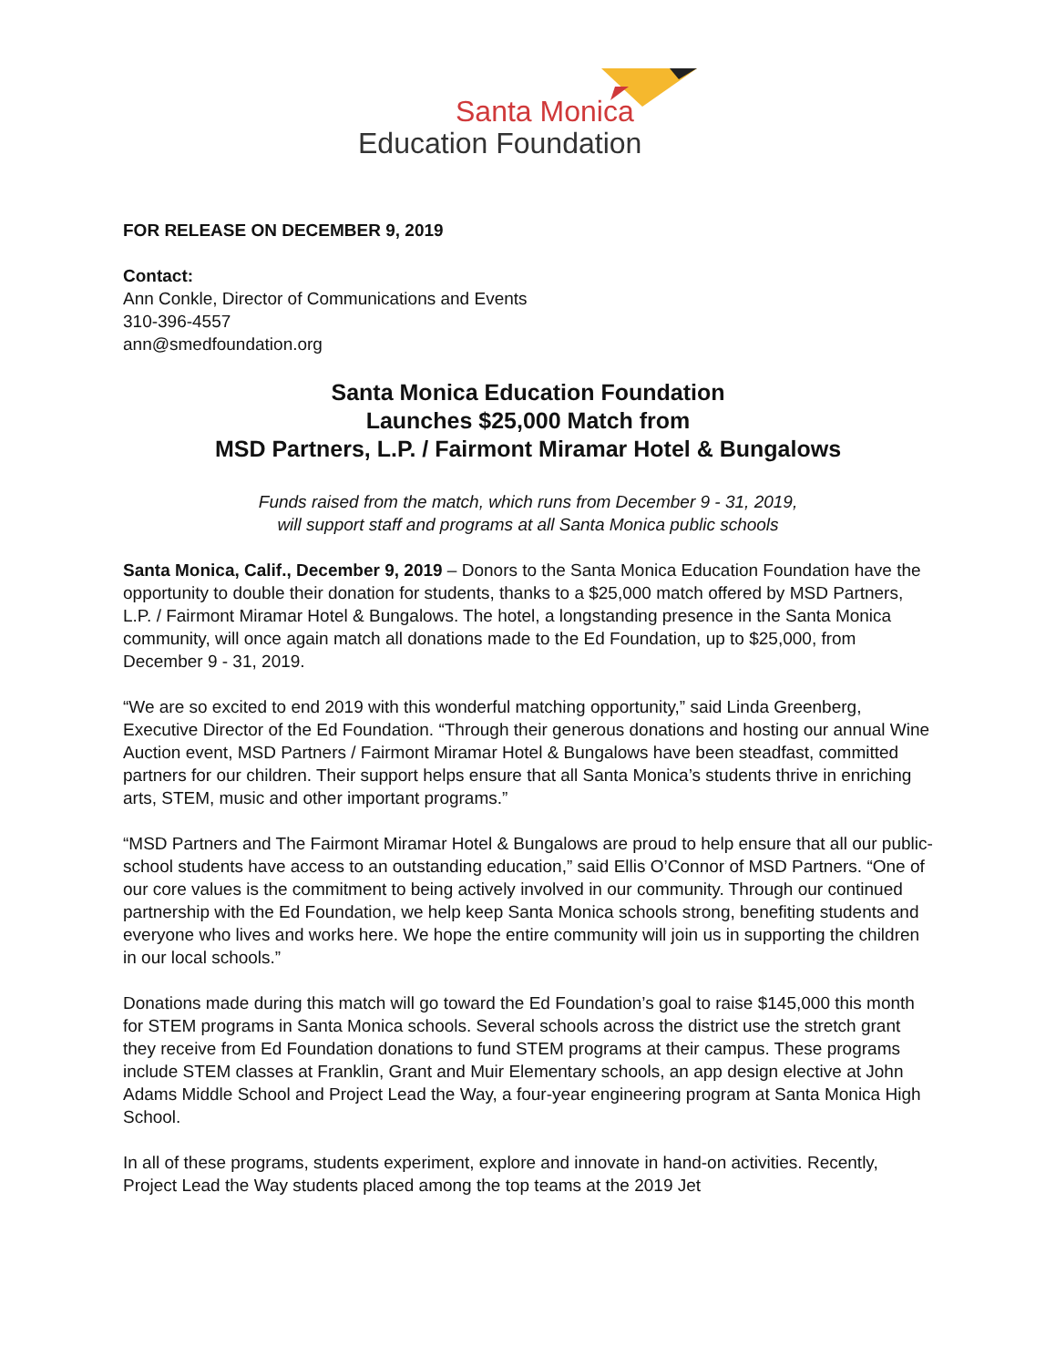Santa Monica
Education Foundation
FOR RELEASE ON DECEMBER 9, 2019
Contact:
Ann Conkle, Director of Communications and Events
310-396-4557
ann@smedfoundation.org
Santa Monica Education Foundation
Launches $25,000 Match from
MSD Partners, L.P. / Fairmont Miramar Hotel & Bungalows
Funds raised from the match, which runs from December 9 - 31, 2019,
will support staff and programs at all Santa Monica public schools
Santa Monica, Calif., December 9, 2019 – Donors to the Santa Monica Education Foundation have the opportunity to double their donation for students, thanks to a $25,000 match offered by MSD Partners, L.P. / Fairmont Miramar Hotel & Bungalows. The hotel, a longstanding presence in the Santa Monica community, will once again match all donations made to the Ed Foundation, up to $25,000, from December 9 - 31, 2019.
“We are so excited to end 2019 with this wonderful matching opportunity,” said Linda Greenberg, Executive Director of the Ed Foundation. “Through their generous donations and hosting our annual Wine Auction event, MSD Partners / Fairmont Miramar Hotel & Bungalows have been steadfast, committed partners for our children. Their support helps ensure that all Santa Monica’s students thrive in enriching arts, STEM, music and other important programs.”
“MSD Partners and The Fairmont Miramar Hotel & Bungalows are proud to help ensure that all our public-school students have access to an outstanding education,” said Ellis O’Connor of MSD Partners. “One of our core values is the commitment to being actively involved in our community. Through our continued partnership with the Ed Foundation, we help keep Santa Monica schools strong, benefiting students and everyone who lives and works here. We hope the entire community will join us in supporting the children in our local schools.”
Donations made during this match will go toward the Ed Foundation’s goal to raise $145,000 this month for STEM programs in Santa Monica schools. Several schools across the district use the stretch grant they receive from Ed Foundation donations to fund STEM programs at their campus. These programs include STEM classes at Franklin, Grant and Muir Elementary schools, an app design elective at John Adams Middle School and Project Lead the Way, a four-year engineering program at Santa Monica High School.
In all of these programs, students experiment, explore and innovate in hand-on activities. Recently, Project Lead the Way students placed among the top teams at the 2019 Jet